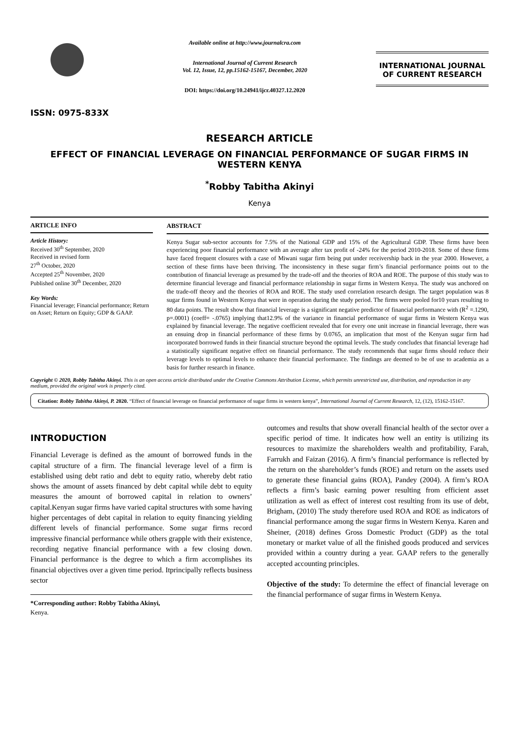ISSN: 0975-833X
Available online at http://www.journalcra.com
International Journal of Current Research
Vol. 12, Issue, 12, pp.15162-15167, December, 2020
DOI: https://doi.org/10.24941/ijcr.40327.12.2020
INTERNATIONAL JOURNAL
OF CURRENT RESEARCH
RESEARCH ARTICLE
EFFECT OF FINANCIAL LEVERAGE ON FINANCIAL PERFORMANCE OF SUGAR FIRMS IN WESTERN KENYA
<sup>*</sup> Robby Tabitha Akinyi
Kenya
ARTICLE INFO
Article History:
Received 30<sup>th</sup> September, 2020
Received in revised form
27<sup>th</sup> October, 2020
Accepted 25<sup>th</sup> November, 2020
Published online 30<sup>th</sup> December, 2020
Key Words:
Financial leverage; Financial performance; Return on Asset; Return on Equity; GDP & GAAP.
ABSTRACT
Kenya Sugar sub-sector accounts for 7.5% of the National GDP and 15% of the Agricultural GDP. These firms have been experiencing poor financial performance with an average after tax profit of -24% for the period 2010-2018. Some of these firms have faced frequent closures with a case of Miwani sugar firm being put under receivership back in the year 2000. However, a section of these firms have been thriving. The inconsistency in these sugar firm’s financial performance points out to the contribution of financial leverage as presumed by the trade-off and the theories of ROA and ROE. The purpose of this study was to determine financial leverage and financial performance relationship in sugar firms in Western Kenya. The study was anchored on the trade-off theory and the theories of ROA and ROE. The study used correlation research design. The target population was 8 sugar firms found in Western Kenya that were in operation during the study period. The firms were pooled for10 years resulting to 80 data points. The result show that financial leverage is a significant negative predictor of financial performance with (R<sup>2</sup> =.1290, p=.0001) (coeff= -.0765) implying that12.9% of the variance in financial performance of sugar firms in Western Kenya was explained by financial leverage. The negative coefficient revealed that for every one unit increase in financial leverage, there was an ensuing drop in financial performance of these firms by 0.0765, an implication that most of the Kenyan sugar firm had incorporated borrowed funds in their financial structure beyond the optimal levels. The study concludes that financial leverage had a statistically significant negative effect on financial performance. The study recommends that sugar firms should reduce their leverage levels to optimal levels to enhance their financial performance. The findings are deemed to be of use to academia as a basis for further research in finance.
Copyright © 2020, Robby Tabitha Akinyi. This is an open access article distributed under the Creative Commons Attribution License, which permits unrestricted use, distribution, and reproduction in any medium, provided the original work is properly cited.
Citation: Robby Tabitha Akinyi, P. 2020. “Effect of financial leverage on financial performance of sugar firms in western kenya”, International Journal of Current Research, 12, (12), 15162-15167.
INTRODUCTION
Financial Leverage is defined as the amount of borrowed funds in the capital structure of a firm. The financial leverage level of a firm is established using debt ratio and debt to equity ratio, whereby debt ratio shows the amount of assets financed by debt capital while debt to equity measures the amount of borrowed capital in relation to owners’ capital.Kenyan sugar firms have varied capital structures with some having higher percentages of debt capital in relation to equity financing yielding different levels of financial performance. Some sugar firms record impressive financial performance while others grapple with their existence, recording negative financial performance with a few closing down. Financial performance is the degree to which a firm accomplishes its financial objectives over a given time period. Itprincipally reflects business sector
*Corresponding author: Robby Tabitha Akinyi,
Kenya.
outcomes and results that show overall financial health of the sector over a specific period of time. It indicates how well an entity is utilizing its resources to maximize the shareholders wealth and profitability, Farah, Farrukh and Faizan (2016). A firm’s financial performance is reflected by the return on the shareholder’s funds (ROE) and return on the assets used to generate these financial gains (ROA), Pandey (2004). A firm’s ROA reflects a firm’s basic earning power resulting from efficient asset utilization as well as effect of interest cost resulting from its use of debt, Brigham, (2010) The study therefore used ROA and ROE as indicators of financial performance among the sugar firms in Western Kenya. Karen and Sheiner, (2018) defines Gross Domestic Product (GDP) as the total monetary or market value of all the finished goods produced and services provided within a country during a year. GAAP refers to the generally accepted accounting principles.
Objective of the study: To determine the effect of financial leverage on the financial performance of sugar firms in Western Kenya.